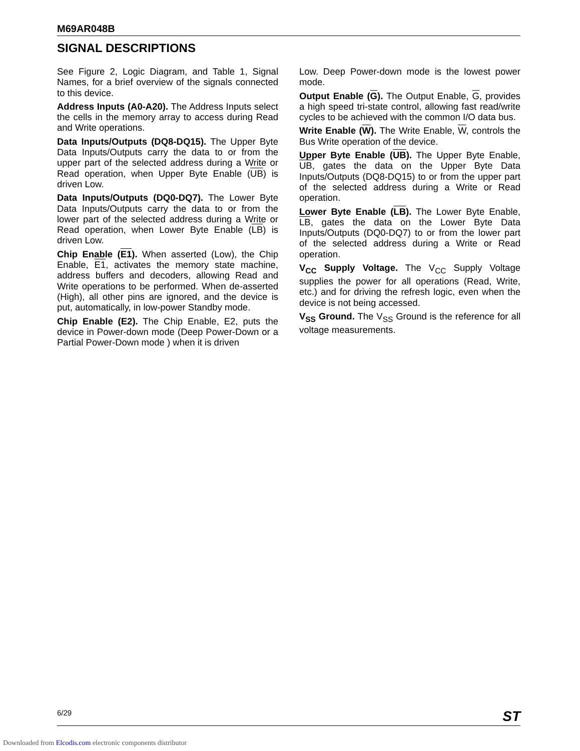M69AR048B
SIGNAL DESCRIPTIONS
See Figure 2, Logic Diagram, and Table 1, Signal Names, for a brief overview of the signals connected to this device.
Address Inputs (A0-A20). The Address Inputs select the cells in the memory array to access during Read and Write operations.
Data Inputs/Outputs (DQ8-DQ15). The Upper Byte Data Inputs/Outputs carry the data to or from the upper part of the selected address during a Write or Read operation, when Upper Byte Enable (UB) is driven Low.
Data Inputs/Outputs (DQ0-DQ7). The Lower Byte Data Inputs/Outputs carry the data to or from the lower part of the selected address during a Write or Read operation, when Lower Byte Enable (LB) is driven Low.
Chip Enable (E1). When asserted (Low), the Chip Enable, E1, activates the memory state machine, address buffers and decoders, allowing Read and Write operations to be performed. When de-asserted (High), all other pins are ignored, and the device is put, automatically, in low-power Standby mode.
Chip Enable (E2). The Chip Enable, E2, puts the device in Power-down mode (Deep Power-Down or a Partial Power-Down mode ) when it is driven
Low. Deep Power-down mode is the lowest power mode.
Output Enable (G). The Output Enable, G, provides a high speed tri-state control, allowing fast read/write cycles to be achieved with the common I/O data bus.
Write Enable (W). The Write Enable, W, controls the Bus Write operation of the device.
Upper Byte Enable (UB). The Upper Byte Enable, UB, gates the data on the Upper Byte Data Inputs/Outputs (DQ8-DQ15) to or from the upper part of the selected address during a Write or Read operation.
Lower Byte Enable (LB). The Lower Byte Enable, LB, gates the data on the Lower Byte Data Inputs/Outputs (DQ0-DQ7) to or from the lower part of the selected address during a Write or Read operation.
V<sub>CC</sub> Supply Voltage. The V<sub>CC</sub> Supply Voltage supplies the power for all operations (Read, Write, etc.) and for driving the refresh logic, even when the device is not being accessed.
V<sub>SS</sub> Ground. The V<sub>SS</sub> Ground is the reference for all voltage measurements.
6/29 ST
Downloaded from Elcodis.com electronic components distributor